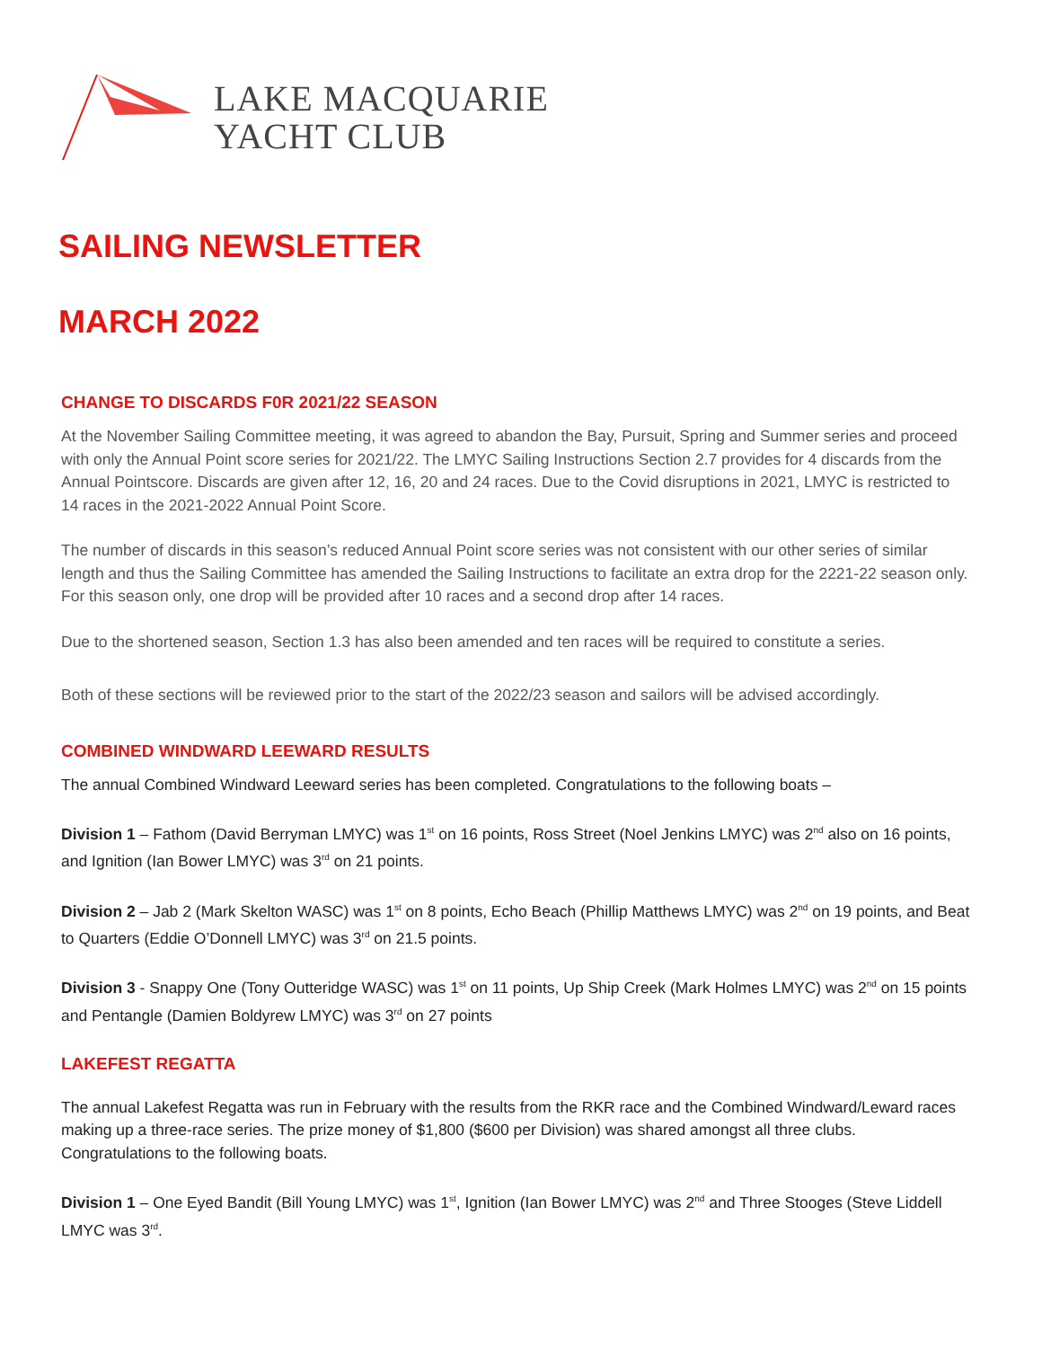LAKE MACQUARIE
YACHT CLUB
SAILING NEWSLETTER
MARCH 2022
CHANGE TO DISCARDS F0R 2021/22 SEASON
At the November Sailing Committee meeting, it was agreed to abandon the Bay, Pursuit, Spring and Summer series and proceed with only the Annual Point score series for 2021/22. The LMYC Sailing Instructions Section 2.7 provides for 4 discards from the Annual Pointscore. Discards are given after 12, 16, 20 and 24 races. Due to the Covid disruptions in 2021, LMYC is restricted to 14 races in the 2021-2022 Annual Point Score.
The number of discards in this season’s reduced Annual Point score series was not consistent with our other series of similar length and thus the Sailing Committee has amended the Sailing Instructions to facilitate an extra drop for the 2221-22 season only. For this season only, one drop will be provided after 10 races and a second drop after 14 races.
Due to the shortened season, Section 1.3 has also been amended and ten races will be required to constitute a series.
Both of these sections will be reviewed prior to the start of the 2022/23 season and sailors will be advised accordingly.
COMBINED WINDWARD LEEWARD RESULTS
The annual Combined Windward Leeward series has been completed. Congratulations to the following boats –
Division 1 – Fathom (David Berryman LMYC) was 1<sup>st</sup> on 16 points, Ross Street (Noel Jenkins LMYC) was 2<sup>nd</sup> also on 16 points, and Ignition (Ian Bower LMYC) was 3<sup>rd</sup> on 21 points.
Division 2 – Jab 2 (Mark Skelton WASC) was 1<sup>st</sup> on 8 points, Echo Beach (Phillip Matthews LMYC) was 2<sup>nd</sup> on 19 points, and Beat to Quarters (Eddie O’Donnell LMYC) was 3<sup>rd</sup> on 21.5 points.
Division 3 - Snappy One (Tony Outteridge WASC) was 1<sup>st</sup> on 11 points, Up Ship Creek (Mark Holmes LMYC) was 2<sup>nd</sup> on 15 points and Pentangle (Damien Boldyrew LMYC) was 3<sup>rd</sup> on 27 points
LAKEFEST REGATTA
The annual Lakefest Regatta was run in February with the results from the RKR race and the Combined Windward/Leward races making up a three-race series. The prize money of $1,800 ($600 per Division) was shared amongst all three clubs. Congratulations to the following boats.
Division 1 – One Eyed Bandit (Bill Young LMYC) was 1<sup>st</sup>, Ignition (Ian Bower LMYC) was 2<sup>nd</sup> and Three Stooges (Steve Liddell LMYC was 3<sup>rd</sup>.